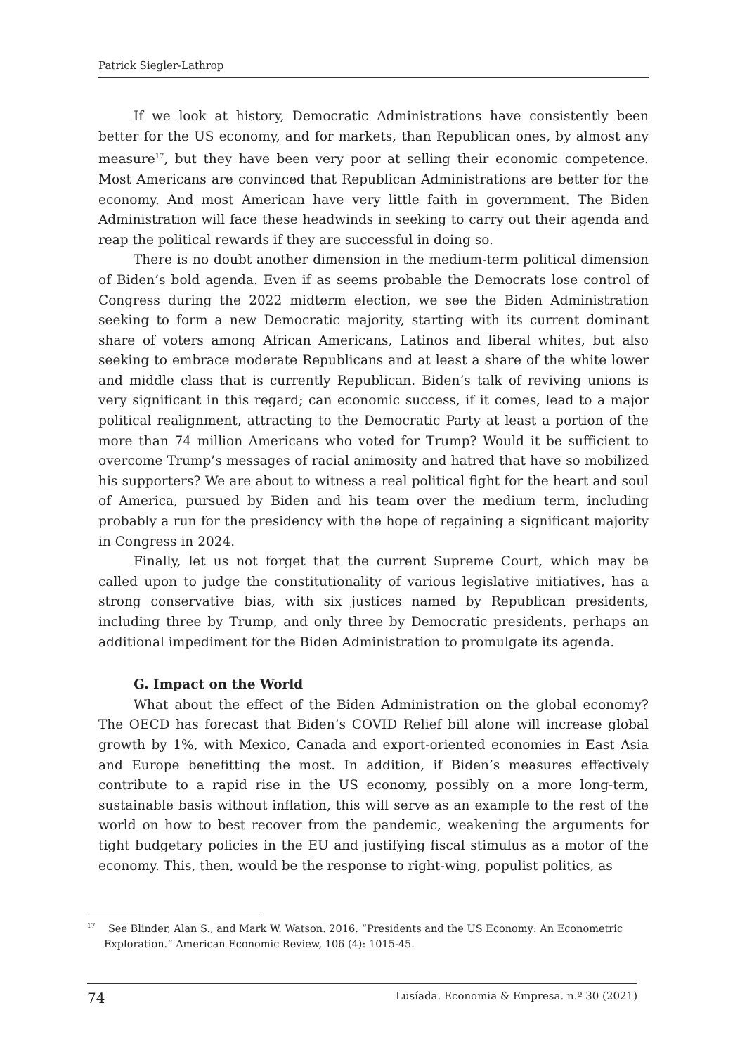Patrick Siegler-Lathrop
If we look at history, Democratic Administrations have consistently been better for the US economy, and for markets, than Republican ones, by almost any measure<sup>17</sup>, but they have been very poor at selling their economic competence. Most Americans are convinced that Republican Administrations are better for the economy. And most American have very little faith in government. The Biden Administration will face these headwinds in seeking to carry out their agenda and reap the political rewards if they are successful in doing so.
There is no doubt another dimension in the medium-term political dimension of Biden’s bold agenda. Even if as seems probable the Democrats lose control of Congress during the 2022 midterm election, we see the Biden Administration seeking to form a new Democratic majority, starting with its current dominant share of voters among African Americans, Latinos and liberal whites, but also seeking to embrace moderate Republicans and at least a share of the white lower and middle class that is currently Republican. Biden’s talk of reviving unions is very significant in this regard; can economic success, if it comes, lead to a major political realignment, attracting to the Democratic Party at least a portion of the more than 74 million Americans who voted for Trump? Would it be sufficient to overcome Trump’s messages of racial animosity and hatred that have so mobilized his supporters? We are about to witness a real political fight for the heart and soul of America, pursued by Biden and his team over the medium term, including probably a run for the presidency with the hope of regaining a significant majority in Congress in 2024.
Finally, let us not forget that the current Supreme Court, which may be called upon to judge the constitutionality of various legislative initiatives, has a strong conservative bias, with six justices named by Republican presidents, including three by Trump, and only three by Democratic presidents, perhaps an additional impediment for the Biden Administration to promulgate its agenda.
G. Impact on the World
What about the effect of the Biden Administration on the global economy? The OECD has forecast that Biden’s COVID Relief bill alone will increase global growth by 1%, with Mexico, Canada and export-oriented economies in East Asia and Europe benefitting the most. In addition, if Biden’s measures effectively contribute to a rapid rise in the US economy, possibly on a more long-term, sustainable basis without inflation, this will serve as an example to the rest of the world on how to best recover from the pandemic, weakening the arguments for tight budgetary policies in the EU and justifying fiscal stimulus as a motor of the economy. This, then, would be the response to right-wing, populist politics, as
<sup>17</sup> See Blinder, Alan S., and Mark W. Watson. 2016. “Presidents and the US Economy: An Econometric Exploration.” American Economic Review, 106 (4): 1015-45.
74 Lusíada. Economia & Empresa. n.º 30 (2021)